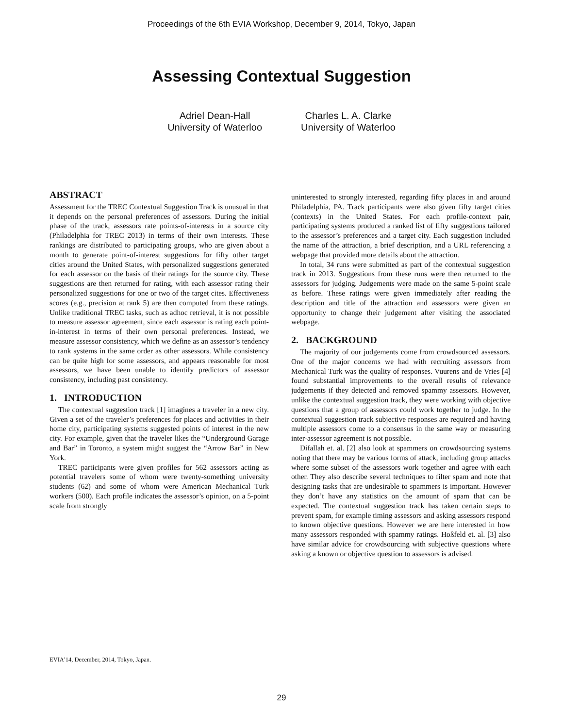Proceedings of the 6th EVIA Workshop, December 9, 2014, Tokyo, Japan
Assessing Contextual Suggestion
Adriel Dean-Hall
University of Waterloo
Charles L. A. Clarke
University of Waterloo
ABSTRACT
Assessment for the TREC Contextual Suggestion Track is unusual in that it depends on the personal preferences of assessors. During the initial phase of the track, assessors rate points-of-interests in a source city (Philadelphia for TREC 2013) in terms of their own interests. These rankings are distributed to participating groups, who are given about a month to generate point-of-interest suggestions for fifty other target cities around the United States, with personalized suggestions generated for each assessor on the basis of their ratings for the source city. These suggestions are then returned for rating, with each assessor rating their personalized suggestions for one or two of the target cites. Effectiveness scores (e.g., precision at rank 5) are then computed from these ratings. Unlike traditional TREC tasks, such as adhoc retrieval, it is not possible to measure assessor agreement, since each assessor is rating each point-in-interest in terms of their own personal preferences. Instead, we measure assessor consistency, which we define as an assessor’s tendency to rank systems in the same order as other assessors. While consistency can be quite high for some assessors, and appears reasonable for most assessors, we have been unable to identify predictors of assessor consistency, including past consistency.
1. INTRODUCTION
The contextual suggestion track [1] imagines a traveler in a new city. Given a set of the traveler’s preferences for places and activities in their home city, participating systems suggested points of interest in the new city. For example, given that the traveler likes the “Underground Garage and Bar” in Toronto, a system might suggest the “Arrow Bar” in New York.
TREC participants were given profiles for 562 assessors acting as potential travelers some of whom were twenty-something university students (62) and some of whom were American Mechanical Turk workers (500). Each profile indicates the assessor’s opinion, on a 5-point scale from strongly
uninterested to strongly interested, regarding fifty places in and around Philadelphia, PA. Track participants were also given fifty target cities (contexts) in the United States. For each profile-context pair, participating systems produced a ranked list of fifty suggestions tailored to the assessor’s preferences and a target city. Each suggestion included the name of the attraction, a brief description, and a URL referencing a webpage that provided more details about the attraction.
In total, 34 runs were submitted as part of the contextual suggestion track in 2013. Suggestions from these runs were then returned to the assessors for judging. Judgements were made on the same 5-point scale as before. These ratings were given immediately after reading the description and title of the attraction and assessors were given an opportunity to change their judgement after visiting the associated webpage.
2. BACKGROUND
The majority of our judgements come from crowdsourced assessors. One of the major concerns we had with recruiting assessors from Mechanical Turk was the quality of responses. Vuurens and de Vries [4] found substantial improvements to the overall results of relevance judgements if they detected and removed spammy assessors. However, unlike the contextual suggestion track, they were working with objective questions that a group of assessors could work together to judge. In the contextual suggestion track subjective responses are required and having multiple assessors come to a consensus in the same way or measuring inter-assessor agreement is not possible.
Difallah et. al. [2] also look at spammers on crowdsourcing systems noting that there may be various forms of attack, including group attacks where some subset of the assessors work together and agree with each other. They also describe several techniques to filter spam and note that designing tasks that are undesirable to spammers is important. However they don’t have any statistics on the amount of spam that can be expected. The contextual suggestion track has taken certain steps to prevent spam, for example timing assessors and asking assessors respond to known objective questions. However we are here interested in how many assessors responded with spammy ratings. Hoßfeld et. al. [3] also have similar advice for crowdsourcing with subjective questions where asking a known or objective question to assessors is advised.
EVIA’14, December, 2014, Tokyo, Japan.
29